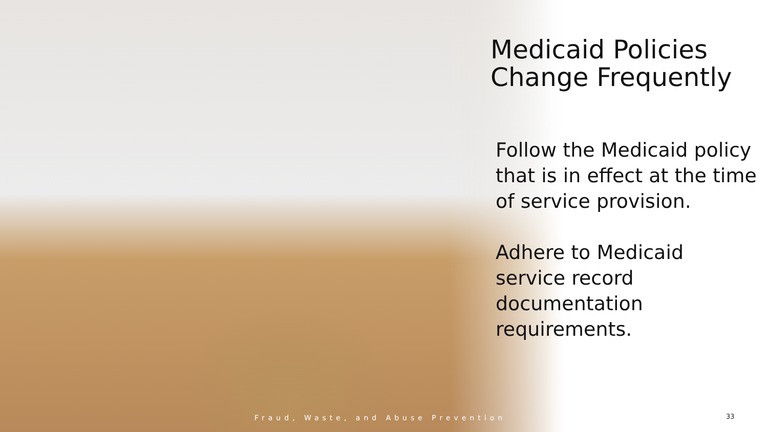Medicaid Policies Change Frequently
Follow the Medicaid policy that is in effect at the time of service provision.
Adhere to Medicaid service record documentation requirements.
Fraud, Waste, and Abuse Prevention
33